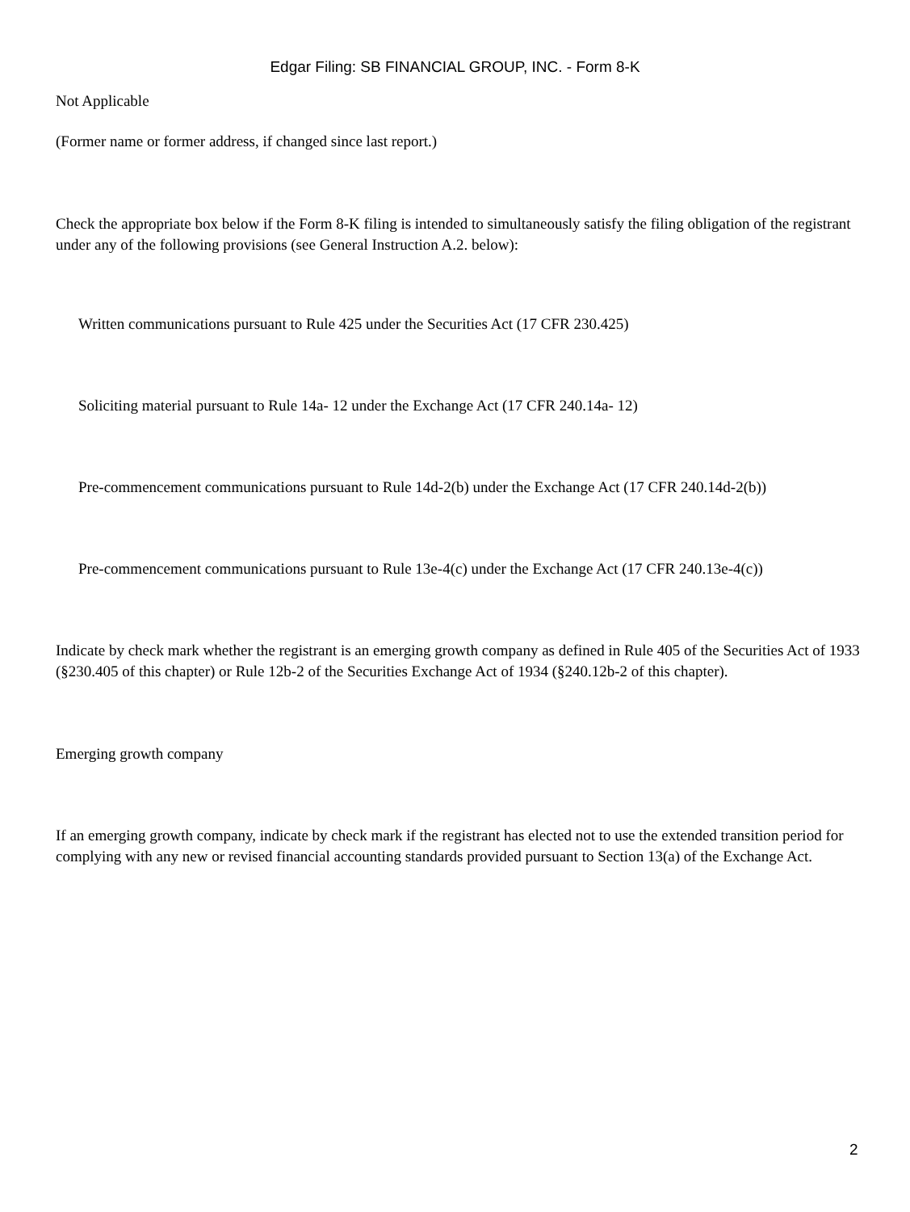Edgar Filing: SB FINANCIAL GROUP, INC. - Form 8-K
Not Applicable
(Former name or former address, if changed since last report.)
Check the appropriate box below if the Form 8-K filing is intended to simultaneously satisfy the filing obligation of the registrant under any of the following provisions (see General Instruction A.2. below):
Written communications pursuant to Rule 425 under the Securities Act (17 CFR 230.425)
Soliciting material pursuant to Rule 14a- 12 under the Exchange Act (17 CFR 240.14a- 12)
Pre-commencement communications pursuant to Rule 14d-2(b) under the Exchange Act (17 CFR 240.14d-2(b))
Pre-commencement communications pursuant to Rule 13e-4(c) under the Exchange Act (17 CFR 240.13e-4(c))
Indicate by check mark whether the registrant is an emerging growth company as defined in Rule 405 of the Securities Act of 1933 (§230.405 of this chapter) or Rule 12b-2 of the Securities Exchange Act of 1934 (§240.12b-2 of this chapter).
Emerging growth company
If an emerging growth company, indicate by check mark if the registrant has elected not to use the extended transition period for complying with any new or revised financial accounting standards provided pursuant to Section 13(a) of the Exchange Act.
2